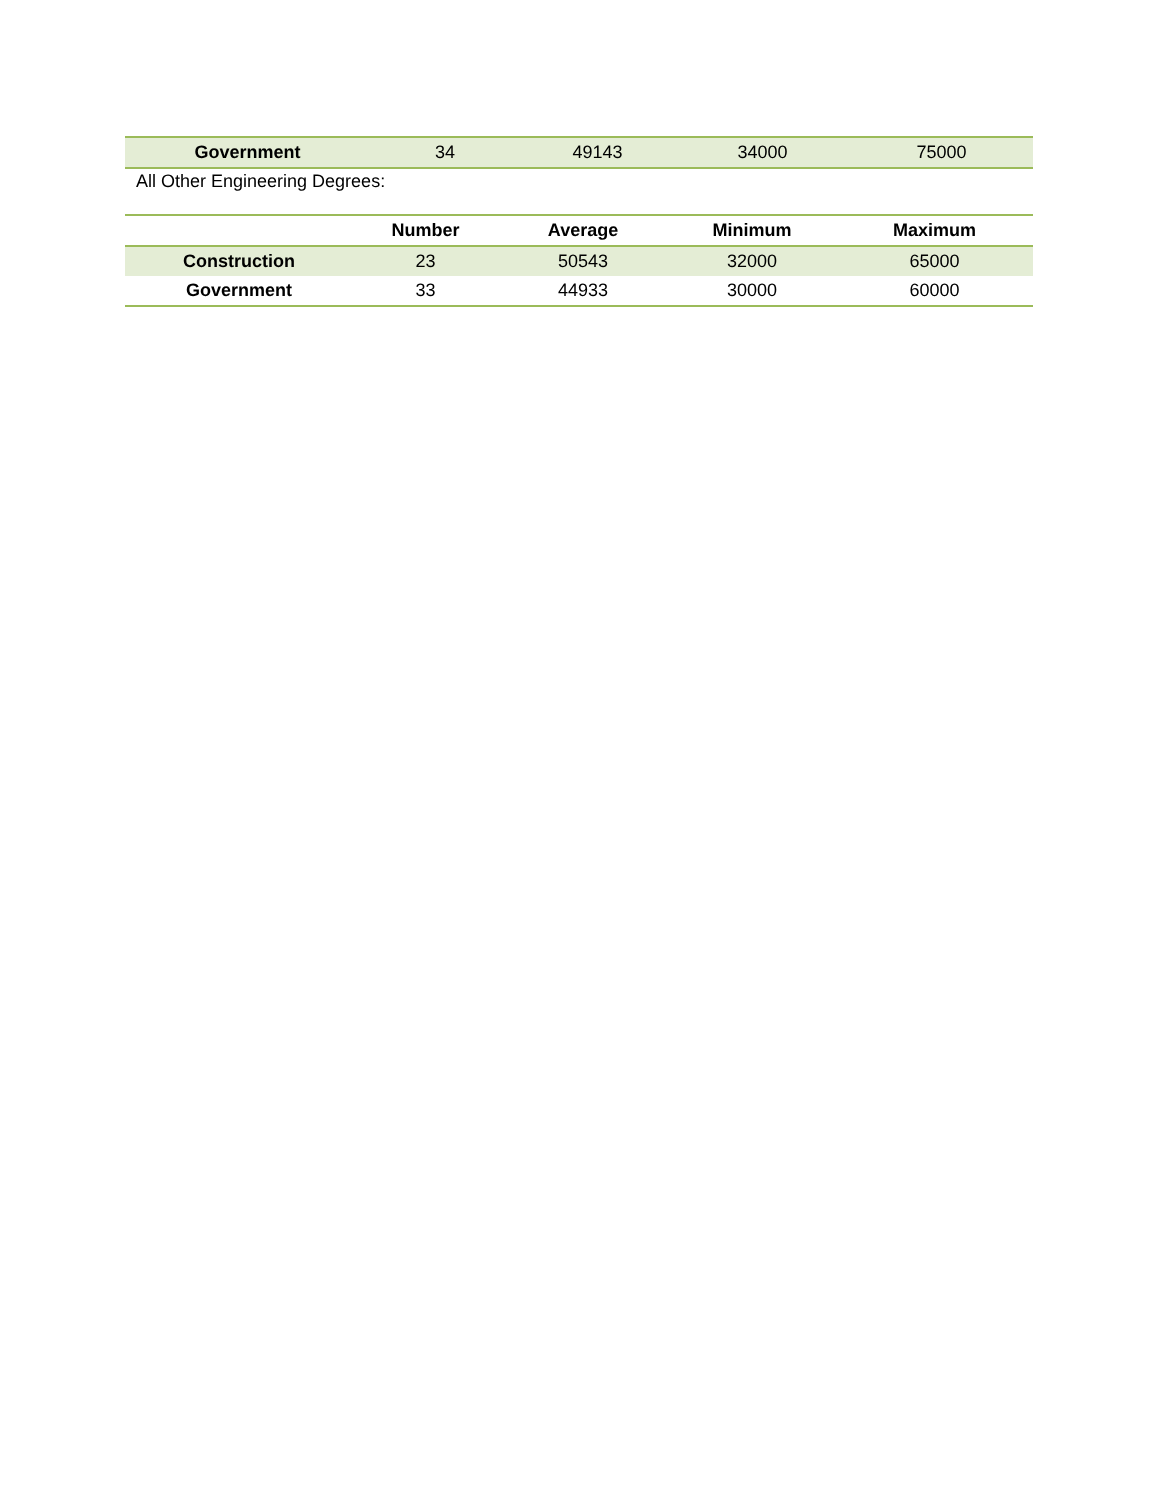| Government | 34 | 49143 | 34000 | 75000 |
All Other Engineering Degrees:
| | Number | Average | Minimum | Maximum |
| --- | --- | --- | --- | --- |
| Construction | 23 | 50543 | 32000 | 65000 |
| Government | 33 | 44933 | 30000 | 60000 |